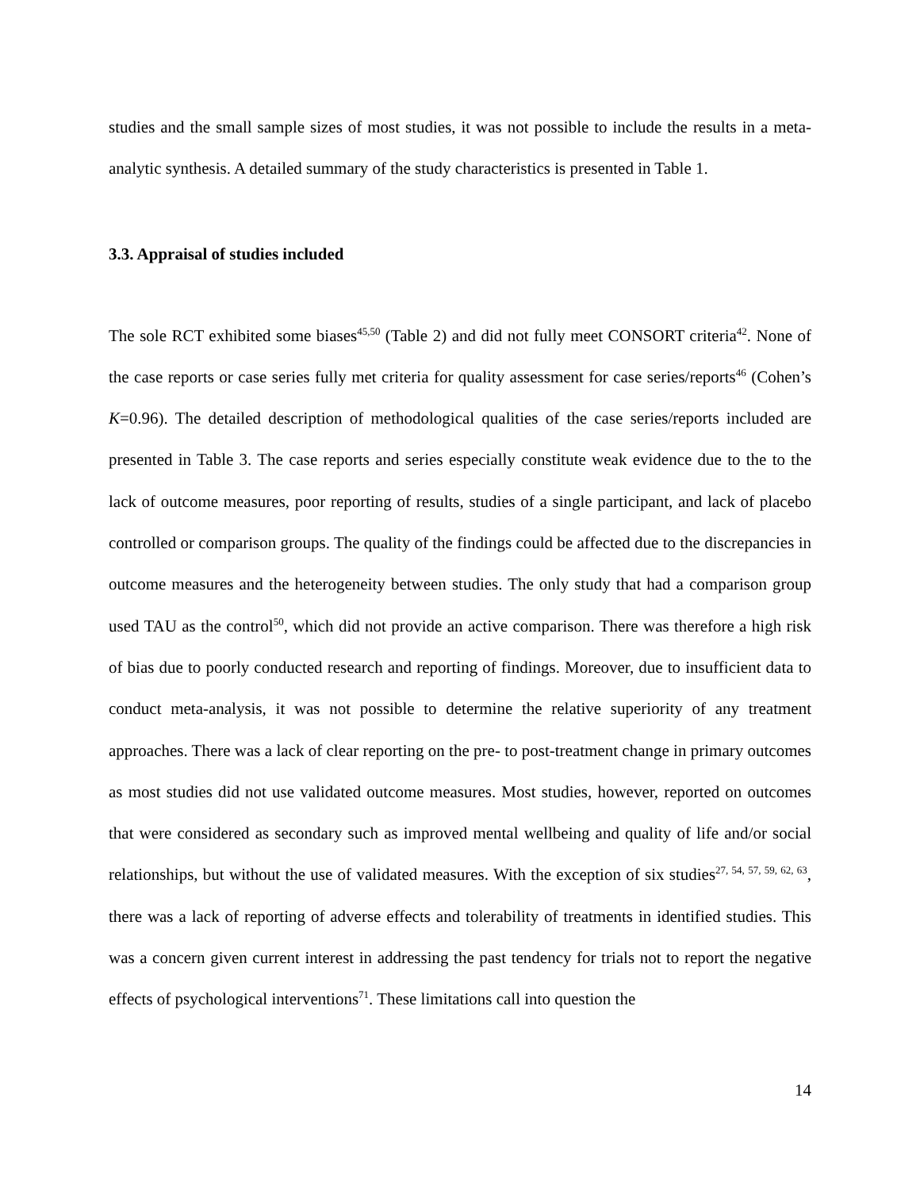studies and the small sample sizes of most studies, it was not possible to include the results in a meta-analytic synthesis. A detailed summary of the study characteristics is presented in Table 1.
3.3. Appraisal of studies included
The sole RCT exhibited some biases<sup>45,50</sup> (Table 2) and did not fully meet CONSORT criteria<sup>42</sup>. None of the case reports or case series fully met criteria for quality assessment for case series/reports<sup>46</sup> (Cohen’s K=0.96). The detailed description of methodological qualities of the case series/reports included are presented in Table 3. The case reports and series especially constitute weak evidence due to the to the lack of outcome measures, poor reporting of results, studies of a single participant, and lack of placebo controlled or comparison groups. The quality of the findings could be affected due to the discrepancies in outcome measures and the heterogeneity between studies. The only study that had a comparison group used TAU as the control<sup>50</sup>, which did not provide an active comparison. There was therefore a high risk of bias due to poorly conducted research and reporting of findings. Moreover, due to insufficient data to conduct meta-analysis, it was not possible to determine the relative superiority of any treatment approaches. There was a lack of clear reporting on the pre- to post-treatment change in primary outcomes as most studies did not use validated outcome measures. Most studies, however, reported on outcomes that were considered as secondary such as improved mental wellbeing and quality of life and/or social relationships, but without the use of validated measures. With the exception of six studies<sup>27, 54, 57, 59, 62, 63</sup>, there was a lack of reporting of adverse effects and tolerability of treatments in identified studies. This was a concern given current interest in addressing the past tendency for trials not to report the negative effects of psychological interventions<sup>71</sup>. These limitations call into question the
14